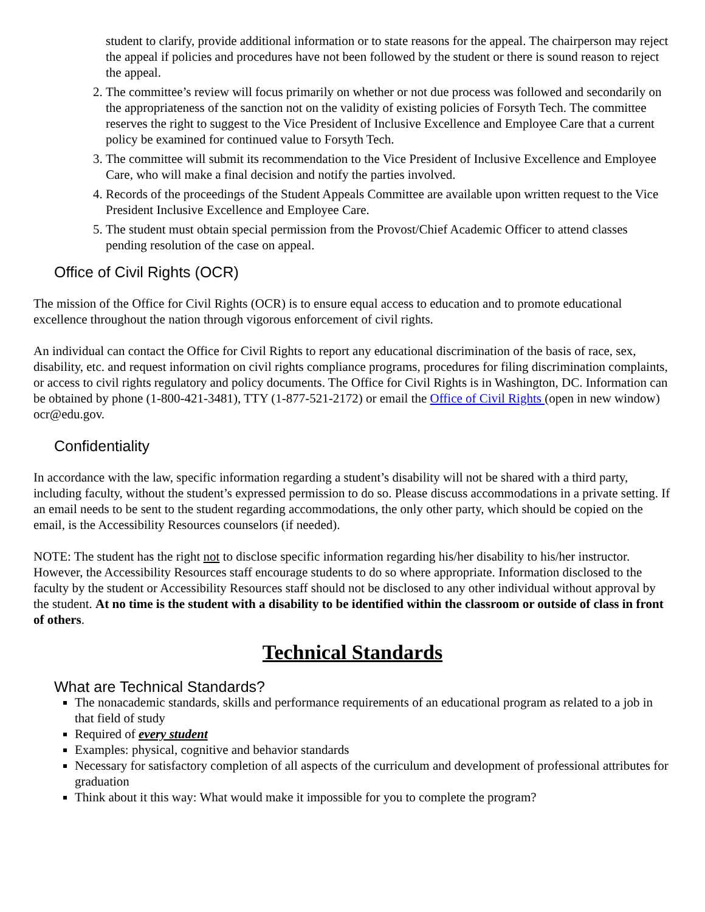student to clarify, provide additional information or to state reasons for the appeal. The chairperson may reject the appeal if policies and procedures have not been followed by the student or there is sound reason to reject the appeal.
2. The committee’s review will focus primarily on whether or not due process was followed and secondarily on the appropriateness of the sanction not on the validity of existing policies of Forsyth Tech. The committee reserves the right to suggest to the Vice President of Inclusive Excellence and Employee Care that a current policy be examined for continued value to Forsyth Tech.
3. The committee will submit its recommendation to the Vice President of Inclusive Excellence and Employee Care, who will make a final decision and notify the parties involved.
4. Records of the proceedings of the Student Appeals Committee are available upon written request to the Vice President Inclusive Excellence and Employee Care.
5. The student must obtain special permission from the Provost/Chief Academic Officer to attend classes pending resolution of the case on appeal.
Office of Civil Rights (OCR)
The mission of the Office for Civil Rights (OCR) is to ensure equal access to education and to promote educational excellence throughout the nation through vigorous enforcement of civil rights.
An individual can contact the Office for Civil Rights to report any educational discrimination of the basis of race, sex, disability, etc. and request information on civil rights compliance programs, procedures for filing discrimination complaints, or access to civil rights regulatory and policy documents. The Office for Civil Rights is in Washington, DC. Information can be obtained by phone (1-800-421-3481), TTY (1-877-521-2172) or email the Office of Civil Rights (open in new window) ocr@edu.gov.
Confidentiality
In accordance with the law, specific information regarding a student’s disability will not be shared with a third party, including faculty, without the student’s expressed permission to do so. Please discuss accommodations in a private setting. If an email needs to be sent to the student regarding accommodations, the only other party, which should be copied on the email, is the Accessibility Resources counselors (if needed).
NOTE: The student has the right not to disclose specific information regarding his/her disability to his/her instructor. However, the Accessibility Resources staff encourage students to do so where appropriate. Information disclosed to the faculty by the student or Accessibility Resources staff should not be disclosed to any other individual without approval by the student. At no time is the student with a disability to be identified within the classroom or outside of class in front of others.
Technical Standards
What are Technical Standards?
The nonacademic standards, skills and performance requirements of an educational program as related to a job in that field of study
Required of every student
Examples: physical, cognitive and behavior standards
Necessary for satisfactory completion of all aspects of the curriculum and development of professional attributes for graduation
Think about it this way: What would make it impossible for you to complete the program?